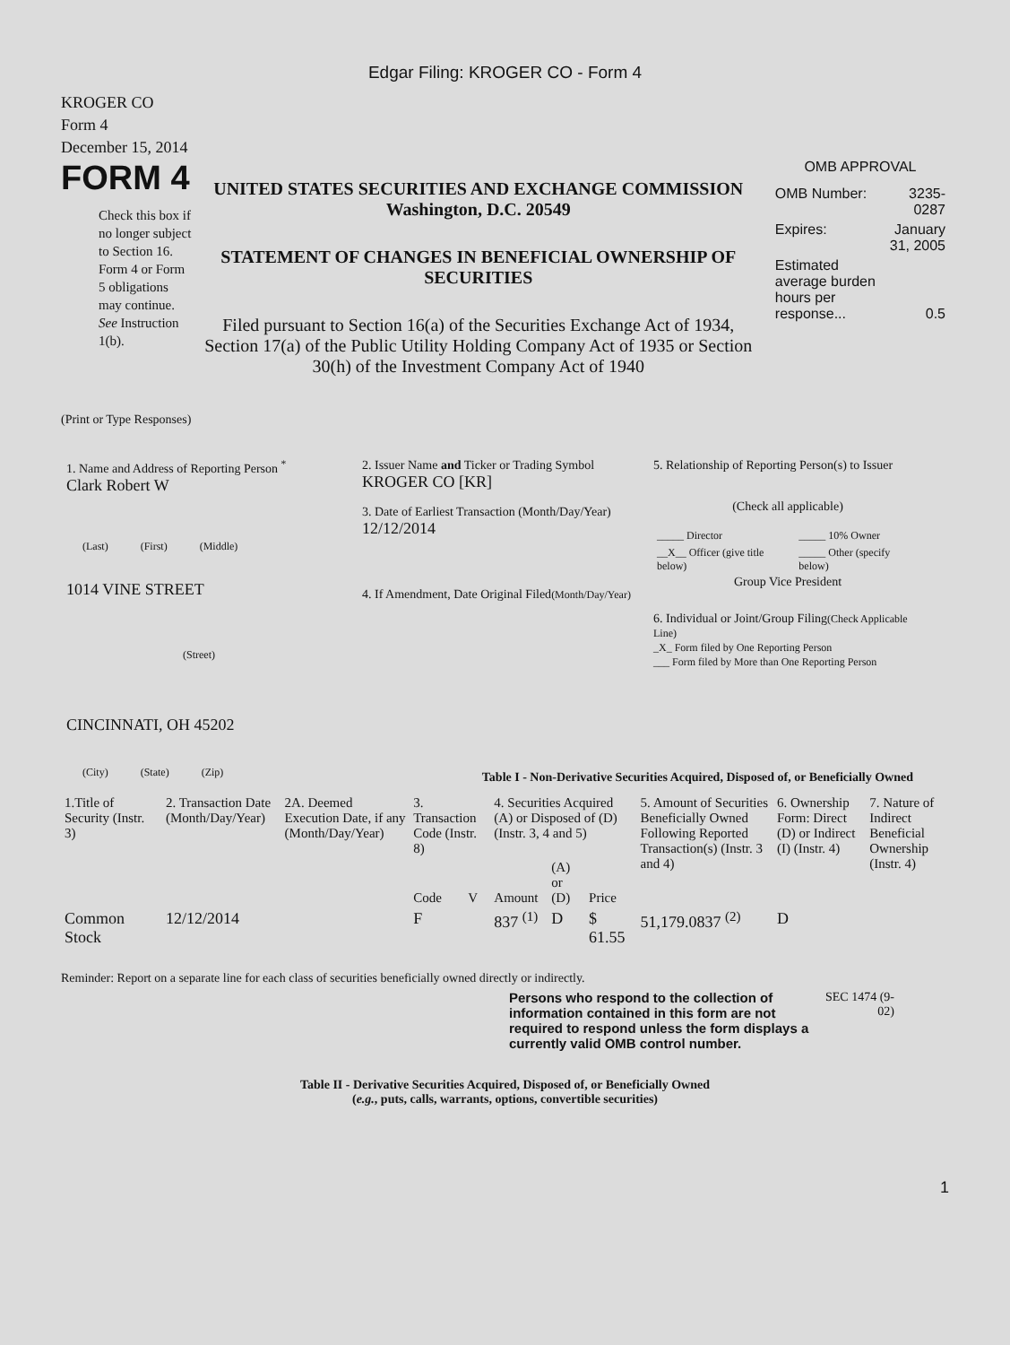Edgar Filing: KROGER CO - Form 4
KROGER CO
Form 4
December 15, 2014
FORM 4
Check this box if no longer subject to Section 16. Form 4 or Form 5 obligations may continue. See Instruction 1(b).
UNITED STATES SECURITIES AND EXCHANGE COMMISSION
Washington, D.C. 20549
STATEMENT OF CHANGES IN BENEFICIAL OWNERSHIP OF SECURITIES
Filed pursuant to Section 16(a) of the Securities Exchange Act of 1934, Section 17(a) of the Public Utility Holding Company Act of 1935 or Section 30(h) of the Investment Company Act of 1940
OMB APPROVAL
| OMB Number: | 3235-0287 |
| Expires: | January 31, 2005 |
| Estimated average burden hours per response... | 0.5 |
(Print or Type Responses)
1. Name and Address of Reporting Person <sup>*</sup>
Clark Robert W
(Last) (First) (Middle)
1014 VINE STREET
(Street)
CINCINNATI, OH 45202
(City) (State) (Zip)
2. Issuer Name and Ticker or Trading Symbol
KROGER CO [KR]
3. Date of Earliest Transaction (Month/Day/Year)
12/12/2014
4. If Amendment, Date Original Filed(Month/Day/Year)
5. Relationship of Reporting Person(s) to Issuer
(Check all applicable)
| _____ Director | _____ 10% Owner |
| __X__ Officer (give title below) | _____ Other (specify below) |
Group Vice President
6. Individual or Joint/Group Filing(Check Applicable Line)
_X_ Form filed by One Reporting Person
___ Form filed by More than One Reporting Person
Table I - Non-Derivative Securities Acquired, Disposed of, or Beneficially Owned
| 1.Title of Security (Instr. 3) | 2. Transaction Date (Month/Day/Year) | 2A. Deemed Execution Date, if any (Month/Day/Year) | 3. Transaction Code (Instr. 8) | | 4. Securities Acquired (A) or Disposed of (D) (Instr. 3, 4 and 5) | | | 5. Amount of Securities Beneficially Owned Following Reported Transaction(s) (Instr. 3 and 4) | 6. Ownership Form: Direct (D) or Indirect (I) (Instr. 4) | 7. Nature of Indirect Beneficial Ownership (Instr. 4) |
| --- | --- | --- | --- | --- | --- | --- | --- | --- | --- | --- |
| | | | Code | V | Amount | (A) or (D) | Price | | | |
| Common Stock | 12/12/2014 | | F | | 837 <sup>(1)</sup> | D | $ 61.55 | 51,179.0837 <sup>(2)</sup> | D | |
Reminder: Report on a separate line for each class of securities beneficially owned directly or indirectly.
Persons who respond to the collection of information contained in this form are not required to respond unless the form displays a currently valid OMB control number.
SEC 1474 (9-02)
Table II - Derivative Securities Acquired, Disposed of, or Beneficially Owned
(e.g., puts, calls, warrants, options, convertible securities)
1